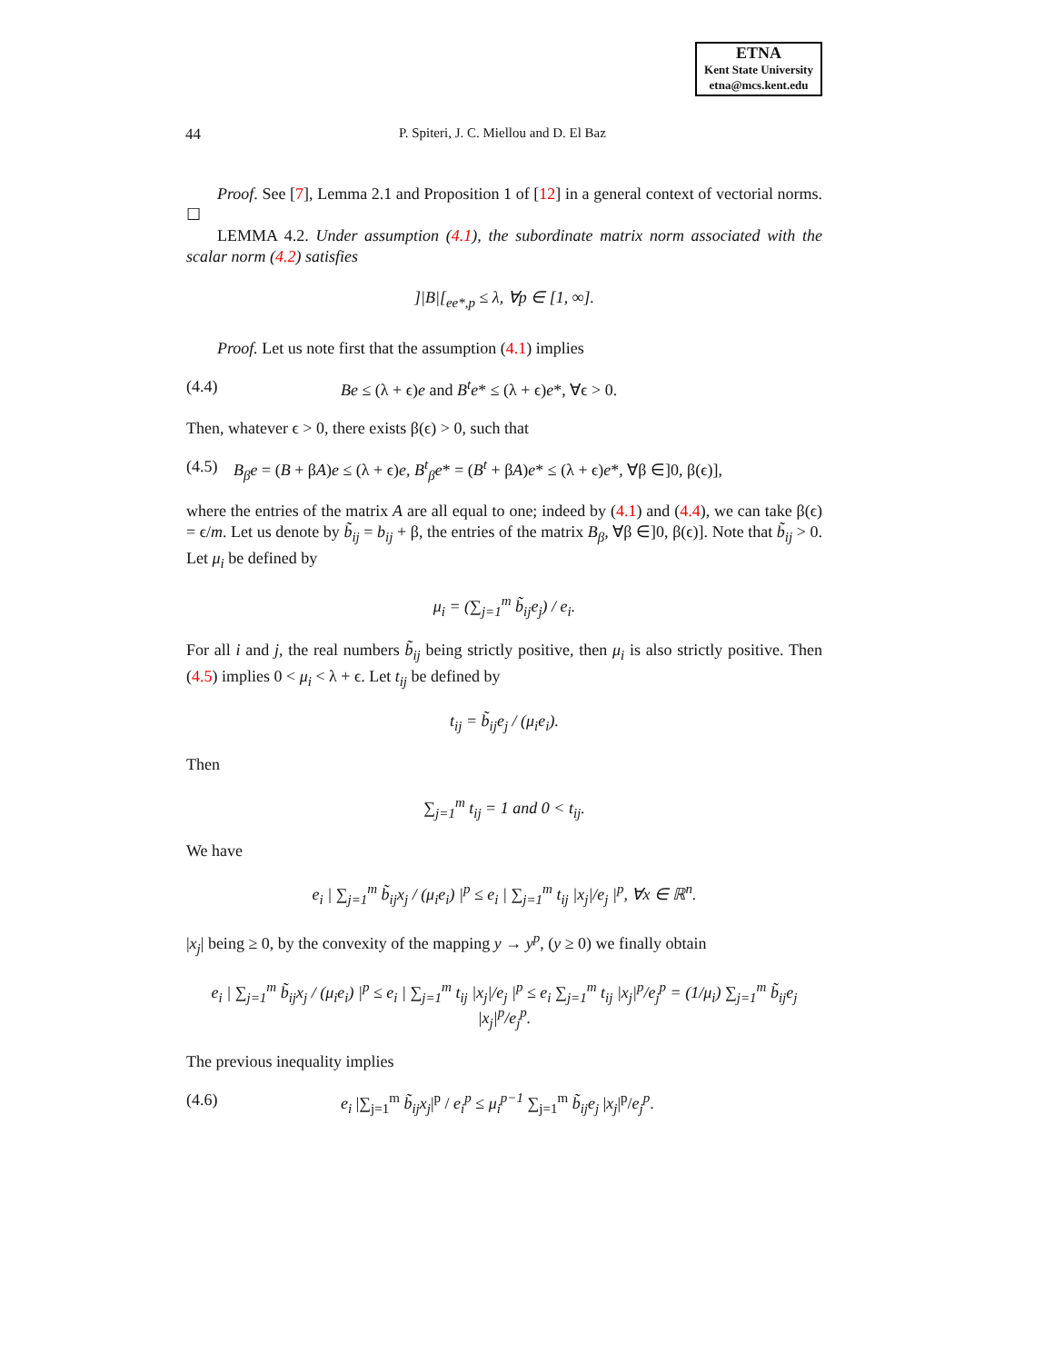ETNA
Kent State University
etna@mcs.kent.edu
44 P. Spiteri, J. C. Miellou and D. El Baz
Proof. See [7], Lemma 2.1 and Proposition 1 of [12] in a general context of vectorial norms. ☐
LEMMA 4.2. Under assumption (4.1), the subordinate matrix norm associated with the scalar norm (4.2) satisfies
]|B|[<sub>ee*,p</sub> ≤ λ, ∀p ∈ [1, ∞].
Proof. Let us note first that the assumption (4.1) implies
(4.4) Be ≤ (λ + ϵ)e and B<sup>t</sup>e* ≤ (λ + ϵ)e*, ∀ϵ > 0.
Then, whatever ϵ > 0, there exists β(ϵ) > 0, such that
(4.5) B<sub>β</sub>e = (B + βA)e ≤ (λ + ϵ)e, B<sup>t</sup><sub>β</sub>e* = (B<sup>t</sup> + βA)e* ≤ (λ + ϵ)e*, ∀β ∈]0, β(ϵ)],
where the entries of the matrix A are all equal to one; indeed by (4.1) and (4.4), we can take β(ϵ) = ϵ/m. Let us denote by b̃<sub>ij</sub> = b<sub>ij</sub> + β, the entries of the matrix B<sub>β</sub>, ∀β ∈]0, β(ϵ)]. Note that b̃<sub>ij</sub> > 0. Let μ<sub>i</sub> be defined by
μ<sub>i</sub> = (∑<sub>j=1</sub><sup>m</sup> b̃<sub>ij</sub>e<sub>j</sub>) / e<sub>i</sub>.
For all i and j, the real numbers b̃<sub>ij</sub> being strictly positive, then μ<sub>i</sub> is also strictly positive. Then (4.5) implies 0 < μ<sub>i</sub> < λ + ϵ. Let t<sub>ij</sub> be defined by
t<sub>ij</sub> = b̃<sub>ij</sub>e<sub>j</sub> / (μ<sub>i</sub>e<sub>i</sub>).
Then
∑<sub>j=1</sub><sup>m</sup> t<sub>ij</sub> = 1 and 0 < t<sub>ij</sub>.
We have
e<sub>i</sub> | ∑<sub>j=1</sub><sup>m</sup> b̃<sub>ij</sub>x<sub>j</sub> / (μ<sub>i</sub>e<sub>i</sub>) |<sup>p</sup> ≤ e<sub>i</sub> | ∑<sub>j=1</sub><sup>m</sup> t<sub>ij</sub> |x<sub>j</sub>|/e<sub>j</sub> |<sup>p</sup>, ∀x ∈ ℝ<sup>n</sup>.
|x<sub>j</sub>| being ≥ 0, by the convexity of the mapping y → y<sup>p</sup>, (y ≥ 0) we finally obtain
e<sub>i</sub> | ∑<sub>j=1</sub><sup>m</sup> b̃<sub>ij</sub>x<sub>j</sub> / (μ<sub>i</sub>e<sub>i</sub>) |<sup>p</sup> ≤ e<sub>i</sub> | ∑<sub>j=1</sub><sup>m</sup> t<sub>ij</sub> |x<sub>j</sub>|/e<sub>j</sub> |<sup>p</sup> ≤ e<sub>i</sub> ∑<sub>j=1</sub><sup>m</sup> t<sub>ij</sub> |x<sub>j</sub>|<sup>p</sup>/e<sub>j</sub><sup>p</sup> = (1/μ<sub>i</sub>) ∑<sub>j=1</sub><sup>m</sup> b̃<sub>ij</sub>e<sub>j</sub> |x<sub>j</sub>|<sup>p</sup>/e<sub>j</sub><sup>p</sup>.
The previous inequality implies
(4.6) e<sub>i</sub> |∑<sub>j=1</sub><sup>m</sup> b̃<sub>ij</sub>x<sub>j</sub>|<sup>p</sup> / e<sub>i</sub><sup>p</sup> ≤ μ<sub>i</sub><sup>p−1</sup> ∑<sub>j=1</sub><sup>m</sup> b̃<sub>ij</sub>e<sub>j</sub> |x<sub>j</sub>|<sup>p</sup>/e<sub>j</sub><sup>p</sup>.